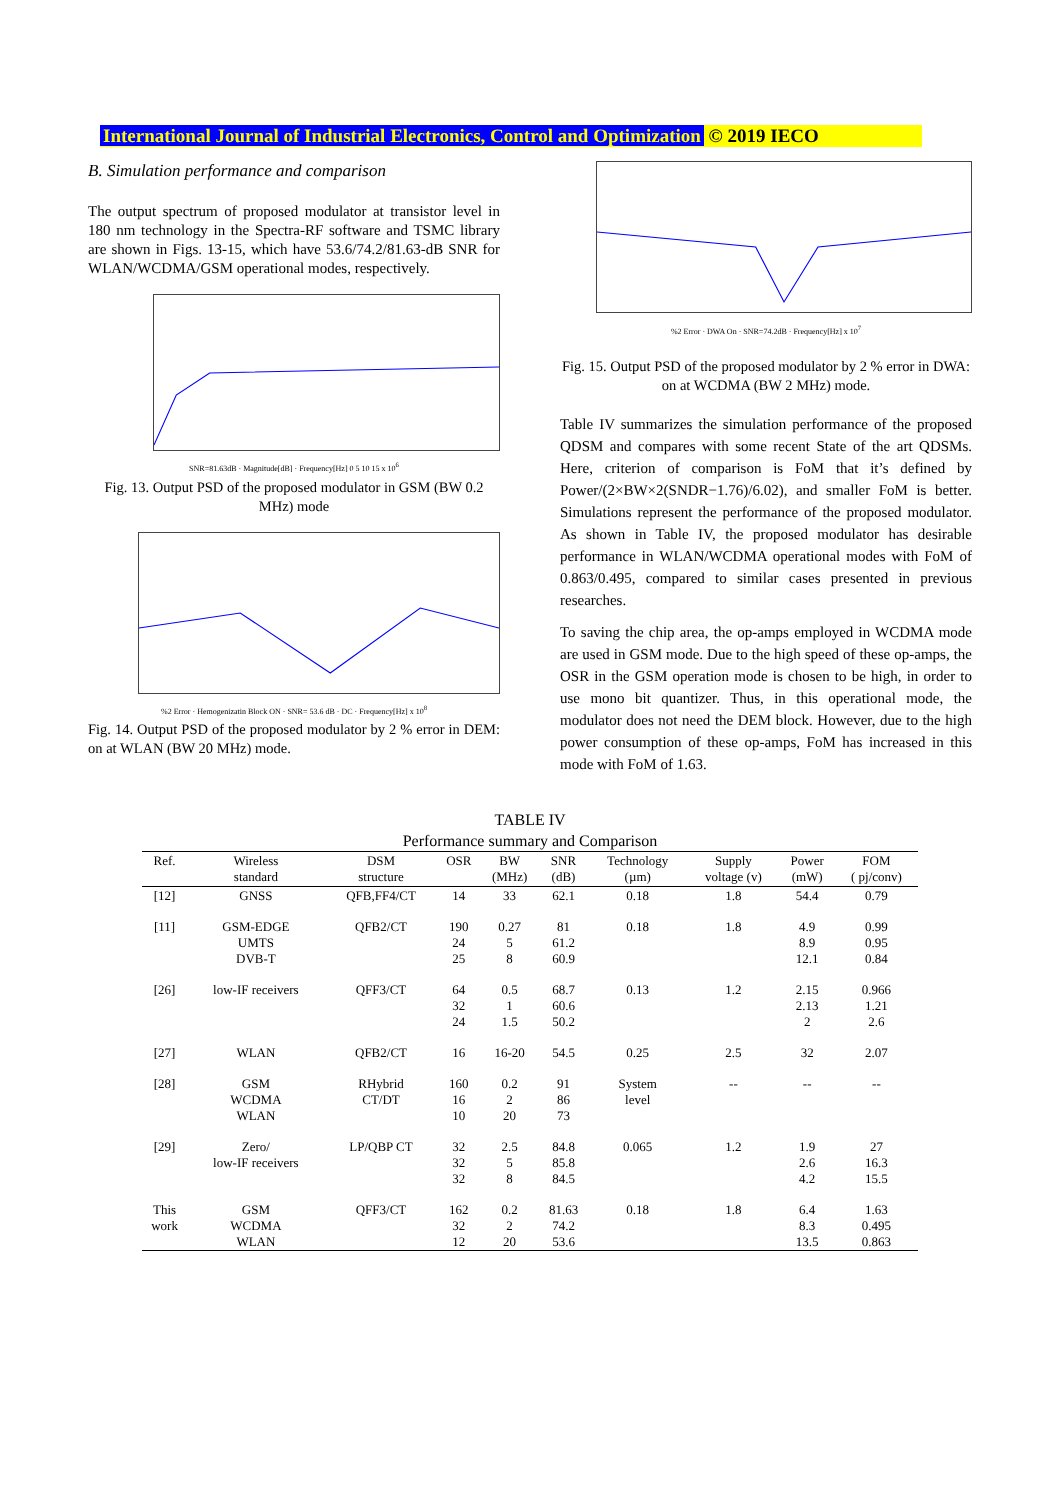International Journal of Industrial Electronics, Control and Optimization © 2019 IECO
B. Simulation performance and comparison
The output spectrum of proposed modulator at transistor level in 180 nm technology in the Spectra-RF software and TSMC library are shown in Figs. 13-15, which have 53.6/74.2/81.63-dB SNR for WLAN/WCDMA/GSM operational modes, respectively.
SNR=81.63dB · Magnitude[dB] · Frequency[Hz] 0 5 10 15 x 10<sup>6</sup>
Fig. 13. Output PSD of the proposed modulator in GSM (BW 0.2 MHz) mode
%2 Error · Hemogenizatin Block ON · SNR= 53.6 dB · DC · Frequency[Hz] x 10<sup>8</sup>
Fig. 14. Output PSD of the proposed modulator by 2 % error in DEM: on at WLAN (BW 20 MHz) mode.
%2 Error · DWA On · SNR=74.2dB · Frequency[Hz] x 10<sup>7</sup>
Fig. 15. Output PSD of the proposed modulator by 2 % error in DWA: on at WCDMA (BW 2 MHz) mode.
Table IV summarizes the simulation performance of the proposed QDSM and compares with some recent State of the art QDSMs. Here, criterion of comparison is FoM that it’s defined by Power/(2×BW×2(SNDR−1.76)/6.02), and smaller FoM is better. Simulations represent the performance of the proposed modulator. As shown in Table IV, the proposed modulator has desirable performance in WLAN/WCDMA operational modes with FoM of 0.863/0.495, compared to similar cases presented in previous researches.
To saving the chip area, the op-amps employed in WCDMA mode are used in GSM mode. Due to the high speed of these op-amps, the OSR in the GSM operation mode is chosen to be high, in order to use mono bit quantizer. Thus, in this operational mode, the modulator does not need the DEM block. However, due to the high power consumption of these op-amps, FoM has increased in this mode with FoM of 1.63.
TABLE IV
Performance summary and Comparison
| Ref. | Wireless standard | DSM structure | OSR | BW (MHz) | SNR (dB) | Technology (µm) | Supply voltage (v) | Power (mW) | FOM ( pj/conv) |
| --- | --- | --- | --- | --- | --- | --- | --- | --- | --- |
| [12] | GNSS | QFB,FF4/CT | 14 | 33 | 62.1 | 0.18 | 1.8 | 54.4 | 0.79 |
| [11] | GSM-EDGE UMTS DVB-T | QFB2/CT | 190 24 25 | 0.27 5 8 | 81 61.2 60.9 | 0.18 | 1.8 | 4.9 8.9 12.1 | 0.99 0.95 0.84 |
| [26] | low-IF receivers | QFF3/CT | 64 32 24 | 0.5 1 1.5 | 68.7 60.6 50.2 | 0.13 | 1.2 | 2.15 2.13 2 | 0.966 1.21 2.6 |
| [27] | WLAN | QFB2/CT | 16 | 16-20 | 54.5 | 0.25 | 2.5 | 32 | 2.07 |
| [28] | GSM WCDMA WLAN | RHybrid CT/DT | 160 16 10 | 0.2 2 20 | 91 86 73 | System level | -- | -- | -- |
| [29] | Zero/ low-IF receivers | LP/QBP CT | 32 32 32 | 2.5 5 8 | 84.8 85.8 84.5 | 0.065 | 1.2 | 1.9 2.6 4.2 | 27 16.3 15.5 |
| This work | GSM WCDMA WLAN | QFF3/CT | 162 32 12 | 0.2 2 20 | 81.63 74.2 53.6 | 0.18 | 1.8 | 6.4 8.3 13.5 | 1.63 0.495 0.863 |